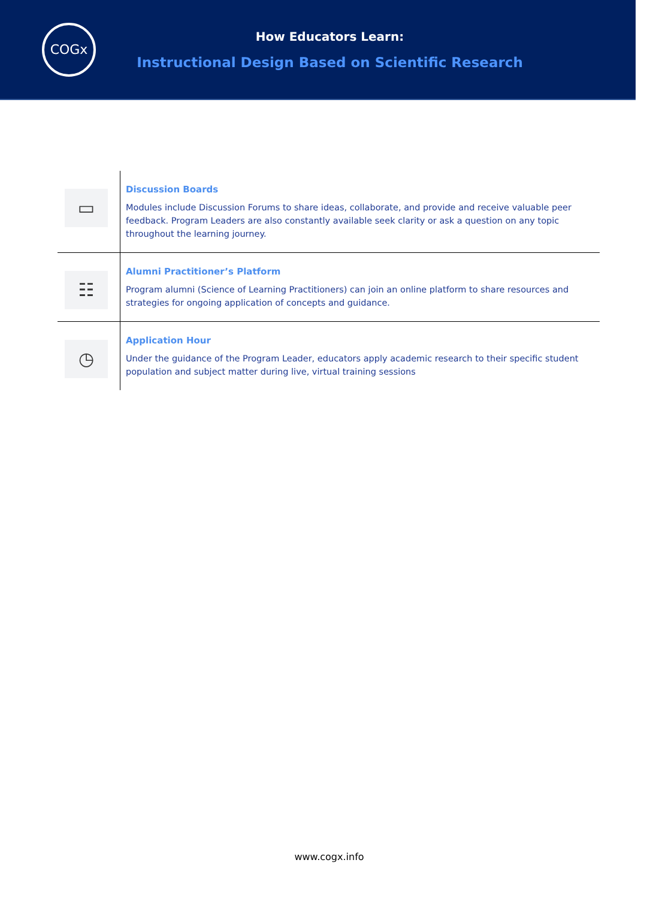COGx
How Educators Learn:
Instructional Design Based on Scientific Research
| ▭ | Discussion Boards Modules include Discussion Forums to share ideas, collaborate, and provide and receive valuable peer feedback. Program Leaders are also constantly available seek clarity or ask a question on any topic throughout the learning journey. |
| ☷ | Alumni Practitioner’s Platform Program alumni (Science of Learning Practitioners) can join an online platform to share resources and strategies for ongoing application of concepts and guidance. |
| ◷ | Application Hour Under the guidance of the Program Leader, educators apply academic research to their specific student population and subject matter during live, virtual training sessions |
www.cogx.info